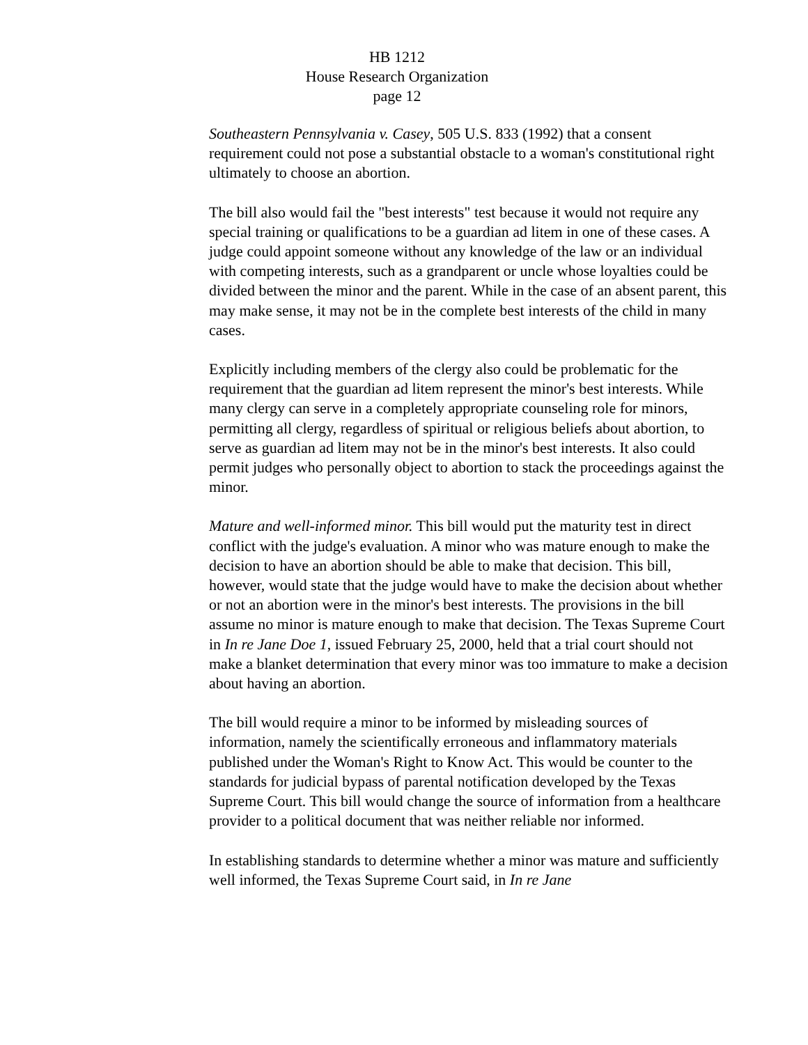HB 1212
House Research Organization
page 12
Southeastern Pennsylvania v. Casey, 505 U.S. 833 (1992) that a consent requirement could not pose a substantial obstacle to a woman's constitutional right ultimately to choose an abortion.
The bill also would fail the "best interests" test because it would not require any special training or qualifications to be a guardian ad litem in one of these cases. A judge could appoint someone without any knowledge of the law or an individual with competing interests, such as a grandparent or uncle whose loyalties could be divided between the minor and the parent. While in the case of an absent parent, this may make sense, it may not be in the complete best interests of the child in many cases.
Explicitly including members of the clergy also could be problematic for the requirement that the guardian ad litem represent the minor's best interests. While many clergy can serve in a completely appropriate counseling role for minors, permitting all clergy, regardless of spiritual or religious beliefs about abortion, to serve as guardian ad litem may not be in the minor's best interests. It also could permit judges who personally object to abortion to stack the proceedings against the minor.
Mature and well-informed minor. This bill would put the maturity test in direct conflict with the judge's evaluation. A minor who was mature enough to make the decision to have an abortion should be able to make that decision. This bill, however, would state that the judge would have to make the decision about whether or not an abortion were in the minor's best interests. The provisions in the bill assume no minor is mature enough to make that decision. The Texas Supreme Court in In re Jane Doe 1, issued February 25, 2000, held that a trial court should not make a blanket determination that every minor was too immature to make a decision about having an abortion.
The bill would require a minor to be informed by misleading sources of information, namely the scientifically erroneous and inflammatory materials published under the Woman's Right to Know Act. This would be counter to the standards for judicial bypass of parental notification developed by the Texas Supreme Court. This bill would change the source of information from a healthcare provider to a political document that was neither reliable nor informed.
In establishing standards to determine whether a minor was mature and sufficiently well informed, the Texas Supreme Court said, in In re Jane